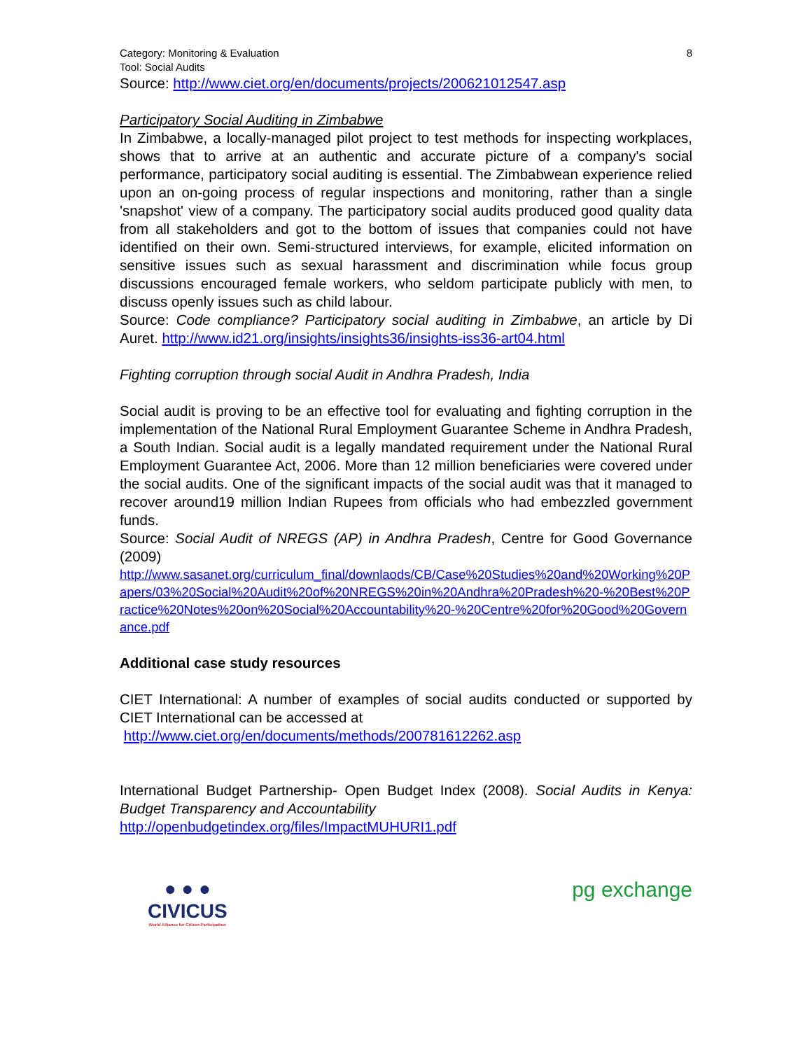Category: Monitoring & Evaluation
Tool: Social Audits
8
Source: http://www.ciet.org/en/documents/projects/200621012547.asp
Participatory Social Auditing in Zimbabwe
In Zimbabwe, a locally-managed pilot project to test methods for inspecting workplaces, shows that to arrive at an authentic and accurate picture of a company's social performance, participatory social auditing is essential. The Zimbabwean experience relied upon an on-going process of regular inspections and monitoring, rather than a single 'snapshot' view of a company. The participatory social audits produced good quality data from all stakeholders and got to the bottom of issues that companies could not have identified on their own. Semi-structured interviews, for example, elicited information on sensitive issues such as sexual harassment and discrimination while focus group discussions encouraged female workers, who seldom participate publicly with men, to discuss openly issues such as child labour.
Source: Code compliance? Participatory social auditing in Zimbabwe, an article by Di Auret. http://www.id21.org/insights/insights36/insights-iss36-art04.html
Fighting corruption through social Audit in Andhra Pradesh, India
Social audit is proving to be an effective tool for evaluating and fighting corruption in the implementation of the National Rural Employment Guarantee Scheme in Andhra Pradesh, a South Indian. Social audit is a legally mandated requirement under the National Rural Employment Guarantee Act, 2006. More than 12 million beneficiaries were covered under the social audits. One of the significant impacts of the social audit was that it managed to recover around19 million Indian Rupees from officials who had embezzled government funds.
Source: Social Audit of NREGS (AP) in Andhra Pradesh, Centre for Good Governance (2009)
http://www.sasanet.org/curriculum_final/downlaods/CB/Case%20Studies%20and%20Working%20Papers/03%20Social%20Audit%20of%20NREGS%20in%20Andhra%20Pradesh%20-%20Best%20Practice%20Notes%20on%20Social%20Accountability%20-%20Centre%20for%20Good%20Governance.pdf
Additional case study resources
CIET International: A number of examples of social audits conducted or supported by CIET International can be accessed at
http://www.ciet.org/en/documents/methods/200781612262.asp
International Budget Partnership- Open Budget Index (2008). Social Audits in Kenya: Budget Transparency and Accountability
http://openbudgetindex.org/files/ImpactMUHURI1.pdf
● ● ●
CIVICUS
World Alliance for Citizen Participation
pg exchange